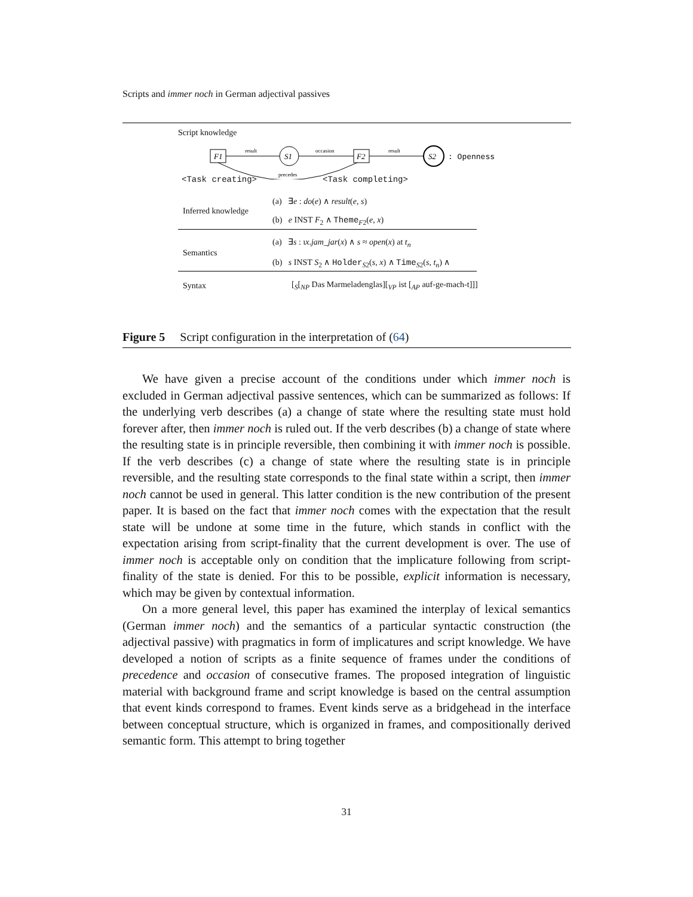Scripts and immer noch in German adjectival passives
Script knowledge
F1
result
S1
occasion
F2
result
S2
: Openness
precedes
<Task creating> <Task completing>
Inferred knowledge
(a) ∃e : do(e) ∧ result(e, s)
(b) e INST F<sub>2</sub> ∧ Theme<sub>F2</sub>(e, x)
Semantics
(a) ∃s : ιx.jam_jar(x) ∧ s ≈ open(x) at t<sub>n</sub>
(b) s INST S<sub>2</sub> ∧ Holder<sub>S2</sub>(s, x) ∧ Time<sub>S2</sub>(s, t<sub>n</sub>) ∧
Syntax
[<sub>S</sub>[<sub>NP</sub> Das Marmeladenglas][<sub>VP</sub> ist [<sub>AP</sub> auf-ge-mach-t]]]
Figure 5 Script configuration in the interpretation of (64)
We have given a precise account of the conditions under which immer noch is excluded in German adjectival passive sentences, which can be summarized as follows: If the underlying verb describes (a) a change of state where the resulting state must hold forever after, then immer noch is ruled out. If the verb describes (b) a change of state where the resulting state is in principle reversible, then combining it with immer noch is possible. If the verb describes (c) a change of state where the resulting state is in principle reversible, and the resulting state corresponds to the final state within a script, then immer noch cannot be used in general. This latter condition is the new contribution of the present paper. It is based on the fact that immer noch comes with the expectation that the result state will be undone at some time in the future, which stands in conflict with the expectation arising from script-finality that the current development is over. The use of immer noch is acceptable only on condition that the implicature following from script-finality of the state is denied. For this to be possible, explicit information is necessary, which may be given by contextual information.
On a more general level, this paper has examined the interplay of lexical semantics (German immer noch) and the semantics of a particular syntactic construction (the adjectival passive) with pragmatics in form of implicatures and script knowledge. We have developed a notion of scripts as a finite sequence of frames under the conditions of precedence and occasion of consecutive frames. The proposed integration of linguistic material with background frame and script knowledge is based on the central assumption that event kinds correspond to frames. Event kinds serve as a bridgehead in the interface between conceptual structure, which is organized in frames, and compositionally derived semantic form. This attempt to bring together
31